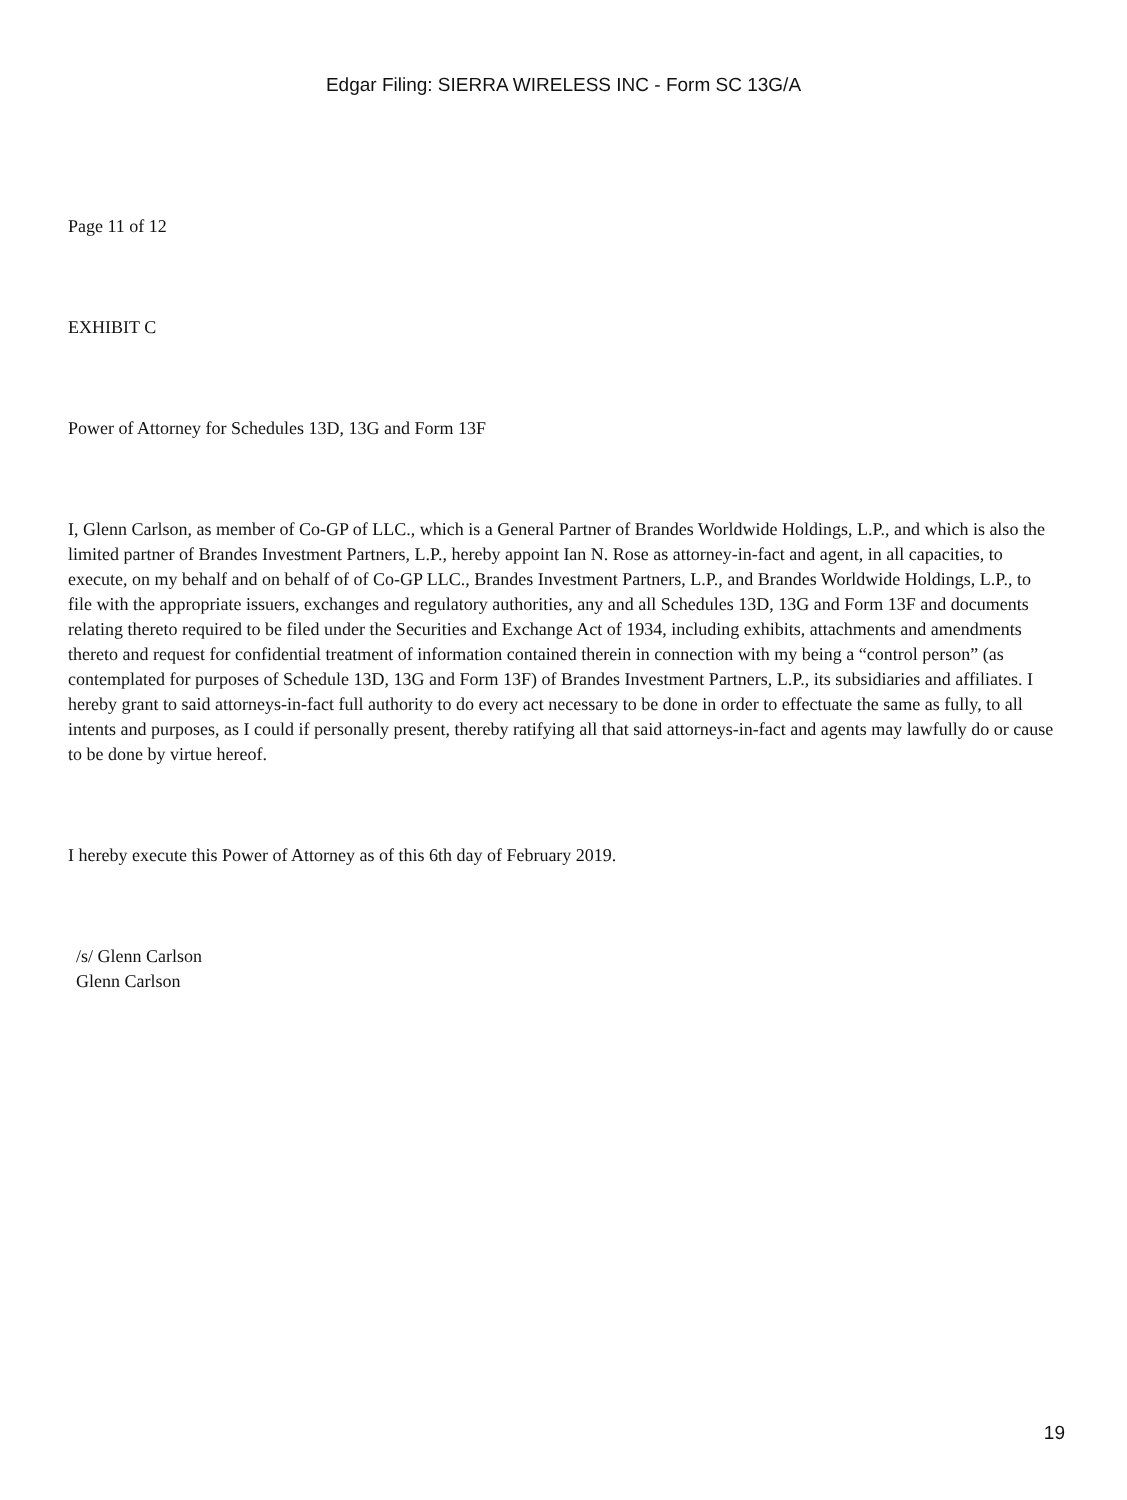Edgar Filing: SIERRA WIRELESS INC - Form SC 13G/A
Page 11 of 12
EXHIBIT C
Power of Attorney for Schedules 13D, 13G and Form 13F
I, Glenn Carlson, as member of Co-GP of LLC., which is a General Partner of Brandes Worldwide Holdings, L.P., and which is also the limited partner of Brandes Investment Partners, L.P., hereby appoint Ian N. Rose as attorney-in-fact and agent, in all capacities, to execute, on my behalf and on behalf of of Co-GP LLC., Brandes Investment Partners, L.P., and Brandes Worldwide Holdings, L.P., to file with the appropriate issuers, exchanges and regulatory authorities, any and all Schedules 13D, 13G and Form 13F and documents relating thereto required to be filed under the Securities and Exchange Act of 1934, including exhibits, attachments and amendments thereto and request for confidential treatment of information contained therein in connection with my being a “control person” (as contemplated for purposes of Schedule 13D, 13G and Form 13F) of Brandes Investment Partners, L.P., its subsidiaries and affiliates. I hereby grant to said attorneys-in-fact full authority to do every act necessary to be done in order to effectuate the same as fully, to all intents and purposes, as I could if personally present, thereby ratifying all that said attorneys-in-fact and agents may lawfully do or cause to be done by virtue hereof.
I hereby execute this Power of Attorney as of this 6th day of February 2019.
/s/ Glenn Carlson
Glenn Carlson
19